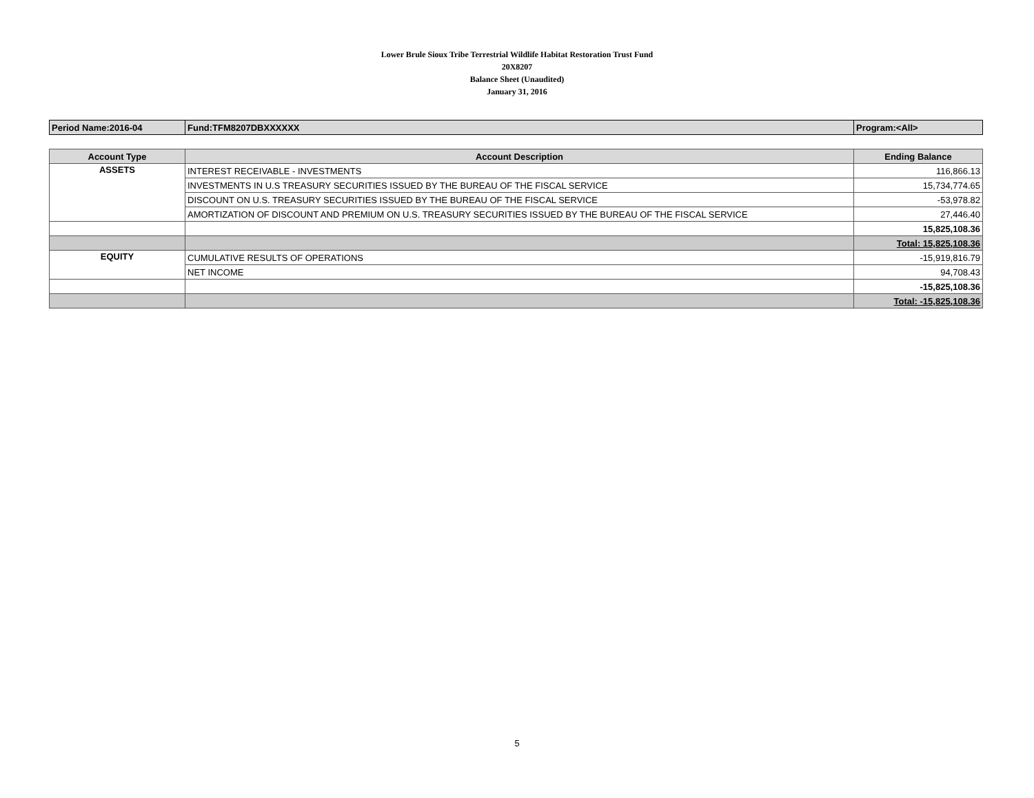Lower Brule Sioux Tribe Terrestrial Wildlife Habitat Restoration Trust Fund
20X8207
Balance Sheet (Unaudited)
January 31, 2016
| Period Name:2016-04 | Fund:TFM8207DBXXXXXX | Program:<All> |
| Account Type | Account Description | Ending Balance |
| --- | --- | --- |
| ASSETS | INTEREST RECEIVABLE - INVESTMENTS | 116,866.13 |
| | INVESTMENTS IN U.S TREASURY SECURITIES ISSUED BY THE BUREAU OF THE FISCAL SERVICE | 15,734,774.65 |
| | DISCOUNT ON U.S. TREASURY SECURITIES ISSUED BY THE BUREAU OF THE FISCAL SERVICE | -53,978.82 |
| | AMORTIZATION OF DISCOUNT AND PREMIUM ON U.S. TREASURY SECURITIES ISSUED BY THE BUREAU OF THE FISCAL SERVICE | 27,446.40 |
| | | 15,825,108.36 |
| | | Total: 15,825,108.36 |
| EQUITY | CUMULATIVE RESULTS OF OPERATIONS | -15,919,816.79 |
| | NET INCOME | 94,708.43 |
| | | -15,825,108.36 |
| | | Total: -15,825,108.36 |
5